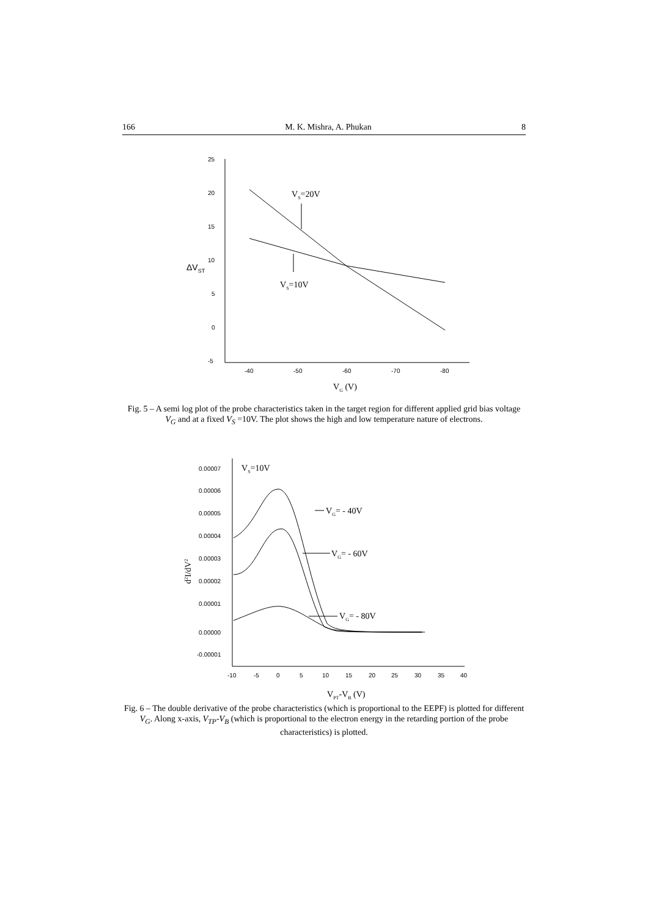166 M. K. Mishra, A. Phukan 8
25
20
15
10
5
0
-5
-40
-50
-60
-70
-80
ΔVST
VG (V)
VS=20V
VS=10V
Fig. 5 – A semi log plot of the probe characteristics taken in the target region for different applied grid bias voltage V<sub>G</sub> and at a fixed V<sub>S</sub> =10V. The plot shows the high and low temperature nature of electrons.
0.00007
0.00006
0.00005
0.00004
0.00003
0.00002
0.00001
0.00000
-0.00001
-10
-5
0
5
10
15
20
25
30
35
40
d2I/dV2
VPT-VB (V)
VS=10V
VG= - 40V
VG= - 60V
VG= - 80V
Fig. 6 – The double derivative of the probe characteristics (which is proportional to the EEPF) is plotted for different V<sub>G</sub>. Along x-axis, V<sub>TP</sub>-V<sub>B</sub> (which is proportional to the electron energy in the retarding portion of the probe characteristics) is plotted.